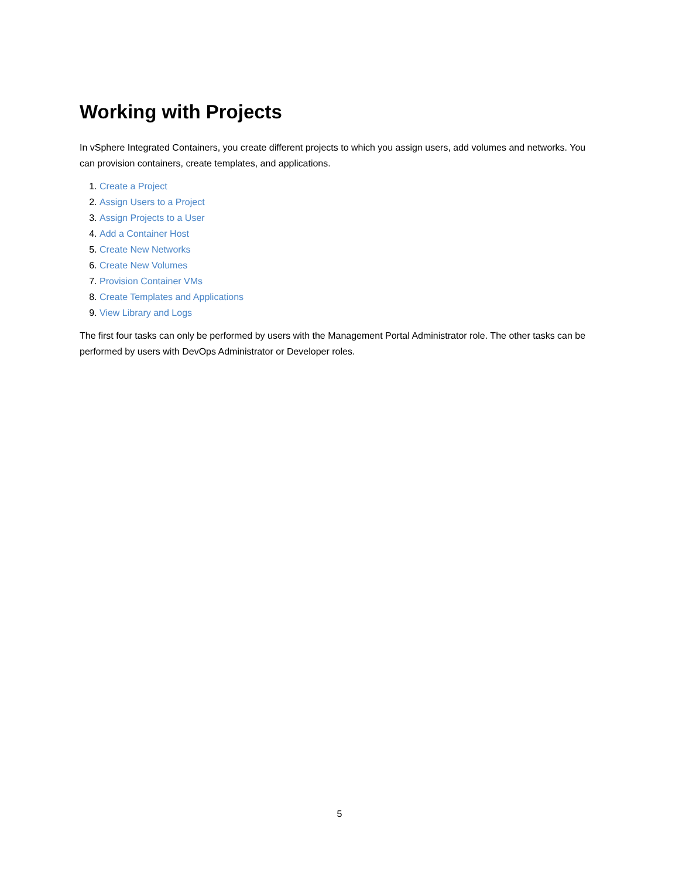Working with Projects
In vSphere Integrated Containers, you create different projects to which you assign users, add volumes and networks. You can provision containers, create templates, and applications.
1. Create a Project
2. Assign Users to a Project
3. Assign Projects to a User
4. Add a Container Host
5. Create New Networks
6. Create New Volumes
7. Provision Container VMs
8. Create Templates and Applications
9. View Library and Logs
The first four tasks can only be performed by users with the Management Portal Administrator role. The other tasks can be performed by users with DevOps Administrator or Developer roles.
5